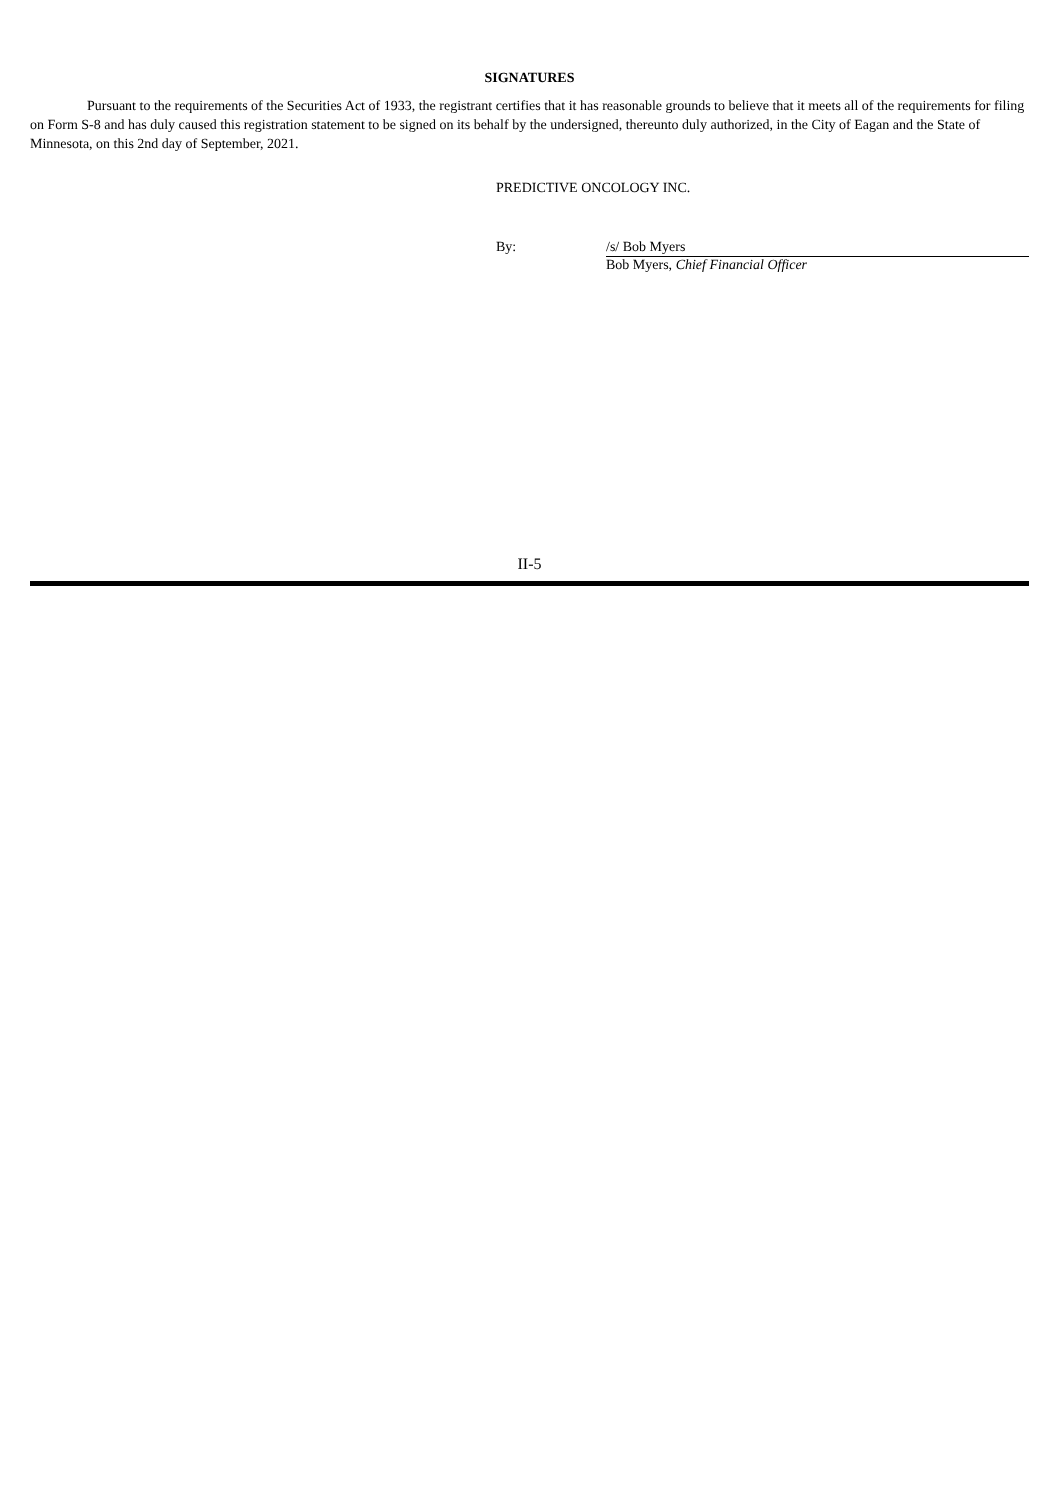SIGNATURES
Pursuant to the requirements of the Securities Act of 1933, the registrant certifies that it has reasonable grounds to believe that it meets all of the requirements for filing on Form S-8 and has duly caused this registration statement to be signed on its behalf by the undersigned, thereunto duly authorized, in the City of Eagan and the State of Minnesota, on this 2nd day of September, 2021.
PREDICTIVE ONCOLOGY INC.
By: /s/ Bob Myers
Bob Myers, Chief Financial Officer
II-5